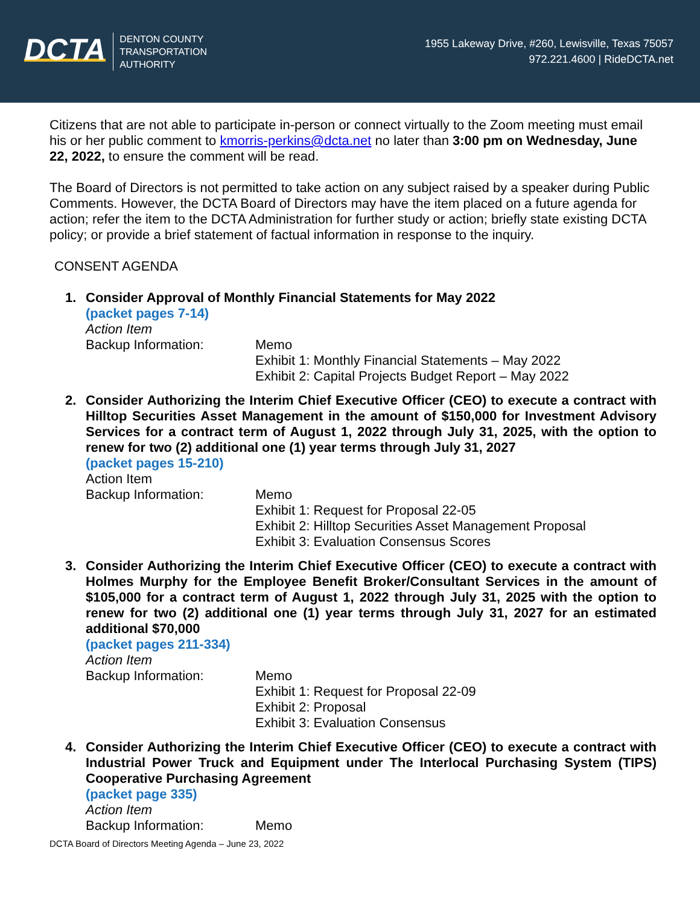DCTA
DENTON COUNTY
TRANSPORTATION
AUTHORITY
1955 Lakeway Drive, #260, Lewisville, Texas 75057
972.221.4600 | RideDCTA.net
Citizens that are not able to participate in-person or connect virtually to the Zoom meeting must email his or her public comment to kmorris-perkins@dcta.net no later than 3:00 pm on Wednesday, June 22, 2022, to ensure the comment will be read.
The Board of Directors is not permitted to take action on any subject raised by a speaker during Public Comments. However, the DCTA Board of Directors may have the item placed on a future agenda for action; refer the item to the DCTA Administration for further study or action; briefly state existing DCTA policy; or provide a brief statement of factual information in response to the inquiry.
CONSENT AGENDA
1. Consider Approval of Monthly Financial Statements for May 2022
(packet pages 7-14)
Action Item
Backup Information: Memo
Exhibit 1: Monthly Financial Statements – May 2022
Exhibit 2: Capital Projects Budget Report – May 2022
2. Consider Authorizing the Interim Chief Executive Officer (CEO) to execute a contract with Hilltop Securities Asset Management in the amount of $150,000 for Investment Advisory Services for a contract term of August 1, 2022 through July 31, 2025, with the option to renew for two (2) additional one (1) year terms through July 31, 2027
(packet pages 15-210)
Action Item
Backup Information: Memo
Exhibit 1: Request for Proposal 22-05
Exhibit 2: Hilltop Securities Asset Management Proposal
Exhibit 3: Evaluation Consensus Scores
3. Consider Authorizing the Interim Chief Executive Officer (CEO) to execute a contract with Holmes Murphy for the Employee Benefit Broker/Consultant Services in the amount of $105,000 for a contract term of August 1, 2022 through July 31, 2025 with the option to renew for two (2) additional one (1) year terms through July 31, 2027 for an estimated additional $70,000
(packet pages 211-334)
Action Item
Backup Information: Memo
Exhibit 1: Request for Proposal 22-09
Exhibit 2: Proposal
Exhibit 3: Evaluation Consensus
4. Consider Authorizing the Interim Chief Executive Officer (CEO) to execute a contract with Industrial Power Truck and Equipment under The Interlocal Purchasing System (TIPS) Cooperative Purchasing Agreement
(packet page 335)
Action Item
Backup Information: Memo
DCTA Board of Directors Meeting Agenda – June 23, 2022